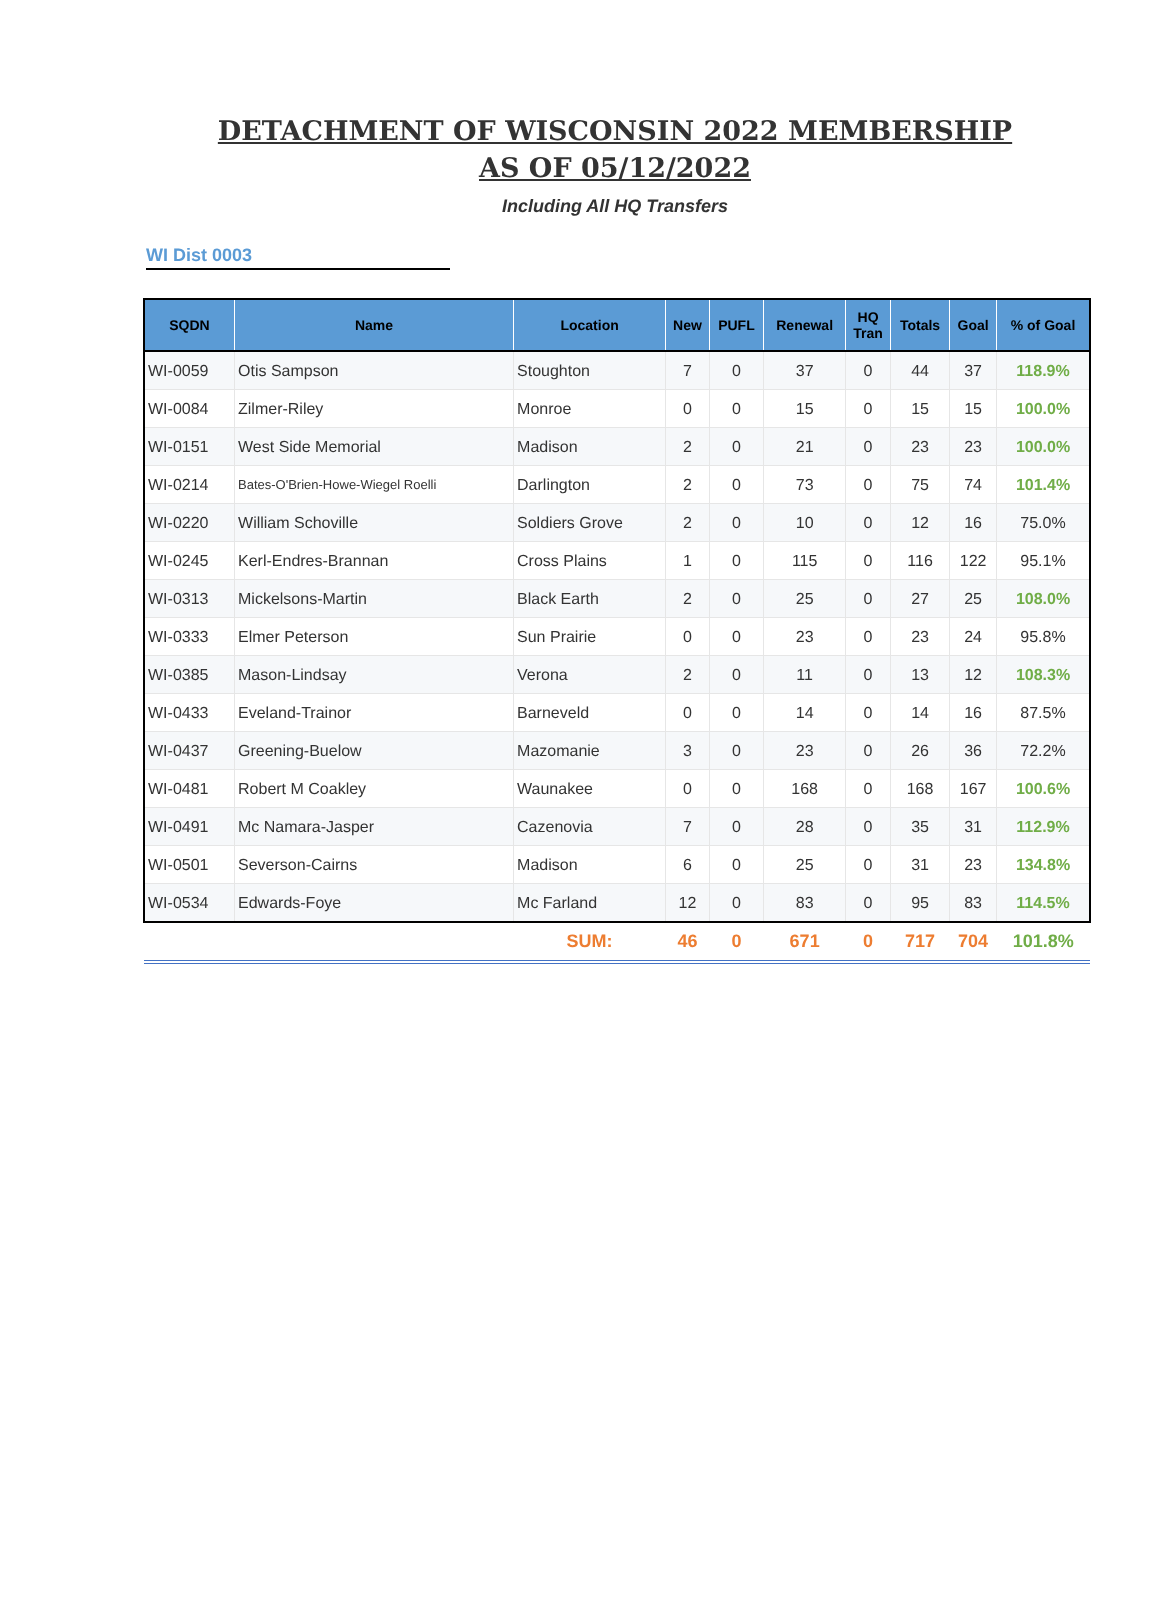DETACHMENT OF WISCONSIN 2022 MEMBERSHIP
AS OF 05/12/2022
Including All HQ Transfers
WI Dist 0003
| SQDN | Name | Location | New | PUFL | Renewal | HQ Tran | Totals | Goal | % of Goal |
| --- | --- | --- | --- | --- | --- | --- | --- | --- | --- |
| WI-0059 | Otis Sampson | Stoughton | 7 | 0 | 37 | 0 | 44 | 37 | 118.9% |
| WI-0084 | Zilmer-Riley | Monroe | 0 | 0 | 15 | 0 | 15 | 15 | 100.0% |
| WI-0151 | West Side Memorial | Madison | 2 | 0 | 21 | 0 | 23 | 23 | 100.0% |
| WI-0214 | Bates-O'Brien-Howe-Wiegel Roelli | Darlington | 2 | 0 | 73 | 0 | 75 | 74 | 101.4% |
| WI-0220 | William Schoville | Soldiers Grove | 2 | 0 | 10 | 0 | 12 | 16 | 75.0% |
| WI-0245 | Kerl-Endres-Brannan | Cross Plains | 1 | 0 | 115 | 0 | 116 | 122 | 95.1% |
| WI-0313 | Mickelsons-Martin | Black Earth | 2 | 0 | 25 | 0 | 27 | 25 | 108.0% |
| WI-0333 | Elmer Peterson | Sun Prairie | 0 | 0 | 23 | 0 | 23 | 24 | 95.8% |
| WI-0385 | Mason-Lindsay | Verona | 2 | 0 | 11 | 0 | 13 | 12 | 108.3% |
| WI-0433 | Eveland-Trainor | Barneveld | 0 | 0 | 14 | 0 | 14 | 16 | 87.5% |
| WI-0437 | Greening-Buelow | Mazomanie | 3 | 0 | 23 | 0 | 26 | 36 | 72.2% |
| WI-0481 | Robert M Coakley | Waunakee | 0 | 0 | 168 | 0 | 168 | 167 | 100.6% |
| WI-0491 | Mc Namara-Jasper | Cazenovia | 7 | 0 | 28 | 0 | 35 | 31 | 112.9% |
| WI-0501 | Severson-Cairns | Madison | 6 | 0 | 25 | 0 | 31 | 23 | 134.8% |
| WI-0534 | Edwards-Foye | Mc Farland | 12 | 0 | 83 | 0 | 95 | 83 | 114.5% |
| | | SUM: | 46 | 0 | 671 | 0 | 717 | 704 | 101.8% |